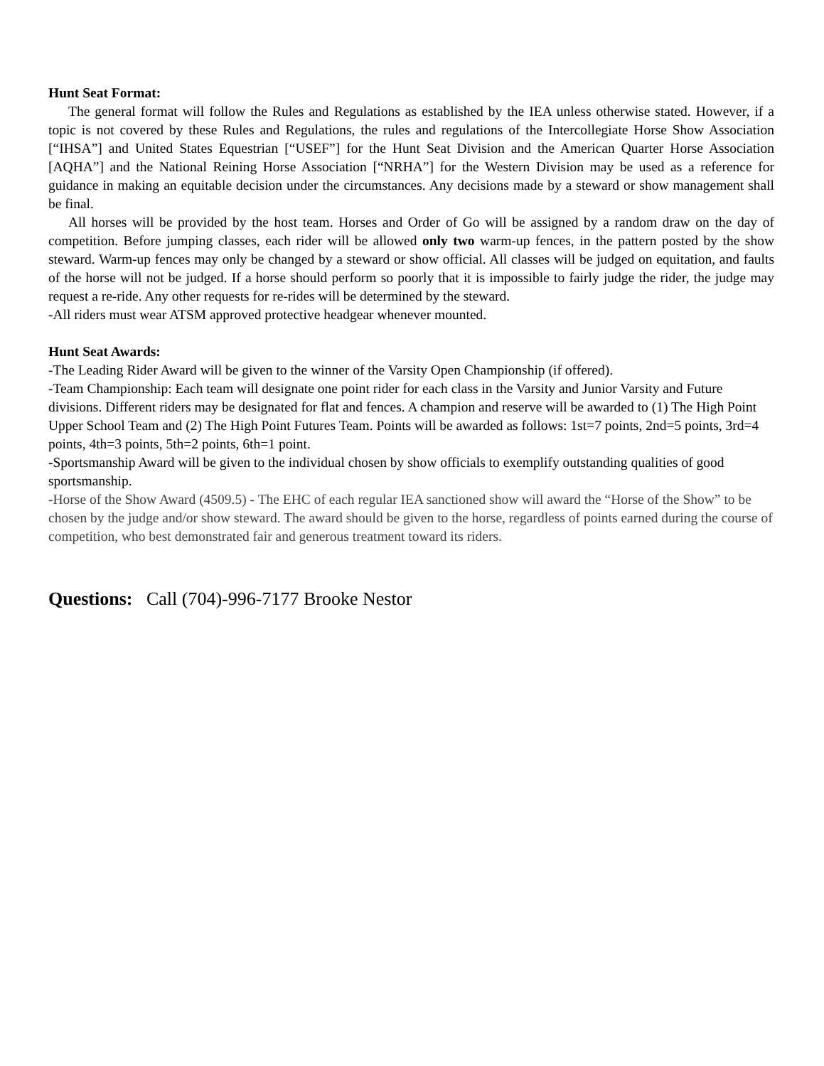Hunt Seat Format:
The general format will follow the Rules and Regulations as established by the IEA unless otherwise stated. However, if a topic is not covered by these Rules and Regulations, the rules and regulations of the Intercollegiate Horse Show Association [“IHSA”] and United States Equestrian [“USEF”] for the Hunt Seat Division and the American Quarter Horse Association [AQHA”] and the National Reining Horse Association [“NRHA”] for the Western Division may be used as a reference for guidance in making an equitable decision under the circumstances. Any decisions made by a steward or show management shall be final.
All horses will be provided by the host team. Horses and Order of Go will be assigned by a random draw on the day of competition. Before jumping classes, each rider will be allowed only two warm-up fences, in the pattern posted by the show steward. Warm-up fences may only be changed by a steward or show official. All classes will be judged on equitation, and faults of the horse will not be judged. If a horse should perform so poorly that it is impossible to fairly judge the rider, the judge may request a re-ride. Any other requests for re-rides will be determined by the steward.
-All riders must wear ATSM approved protective headgear whenever mounted.
Hunt Seat Awards:
-The Leading Rider Award will be given to the winner of the Varsity Open Championship (if offered).
-Team Championship: Each team will designate one point rider for each class in the Varsity and Junior Varsity and Future divisions. Different riders may be designated for flat and fences. A champion and reserve will be awarded to (1) The High Point Upper School Team and (2) The High Point Futures Team. Points will be awarded as follows: 1st=7 points, 2nd=5 points, 3rd=4 points, 4th=3 points, 5th=2 points, 6th=1 point.
-Sportsmanship Award will be given to the individual chosen by show officials to exemplify outstanding qualities of good sportsmanship.
-Horse of the Show Award (4509.5) - The EHC of each regular IEA sanctioned show will award the “Horse of the Show” to be chosen by the judge and/or show steward. The award should be given to the horse, regardless of points earned during the course of competition, who best demonstrated fair and generous treatment toward its riders.
Questions: Call (704)-996-7177 Brooke Nestor